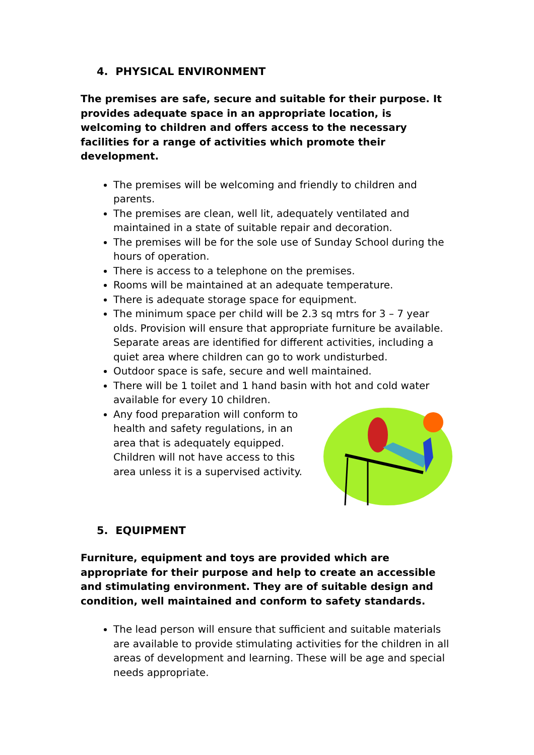4. PHYSICAL ENVIRONMENT
The premises are safe, secure and suitable for their purpose. It provides adequate space in an appropriate location, is welcoming to children and offers access to the necessary facilities for a range of activities which promote their development.
The premises will be welcoming and friendly to children and parents.
The premises are clean, well lit, adequately ventilated and maintained in a state of suitable repair and decoration.
The premises will be for the sole use of Sunday School during the hours of operation.
There is access to a telephone on the premises.
Rooms will be maintained at an adequate temperature.
There is adequate storage space for equipment.
The minimum space per child will be 2.3 sq mtrs for 3 – 7 year olds. Provision will ensure that appropriate furniture be available. Separate areas are identified for different activities, including a quiet area where children can go to work undisturbed.
Outdoor space is safe, secure and well maintained.
There will be 1 toilet and 1 hand basin with hot and cold water available for every 10 children.
Any food preparation will conform to health and safety regulations, in an area that is adequately equipped. Children will not have access to this area unless it is a supervised activity.
5. EQUIPMENT
Furniture, equipment and toys are provided which are appropriate for their purpose and help to create an accessible and stimulating environment. They are of suitable design and condition, well maintained and conform to safety standards.
The lead person will ensure that sufficient and suitable materials are available to provide stimulating activities for the children in all areas of development and learning. These will be age and special needs appropriate.